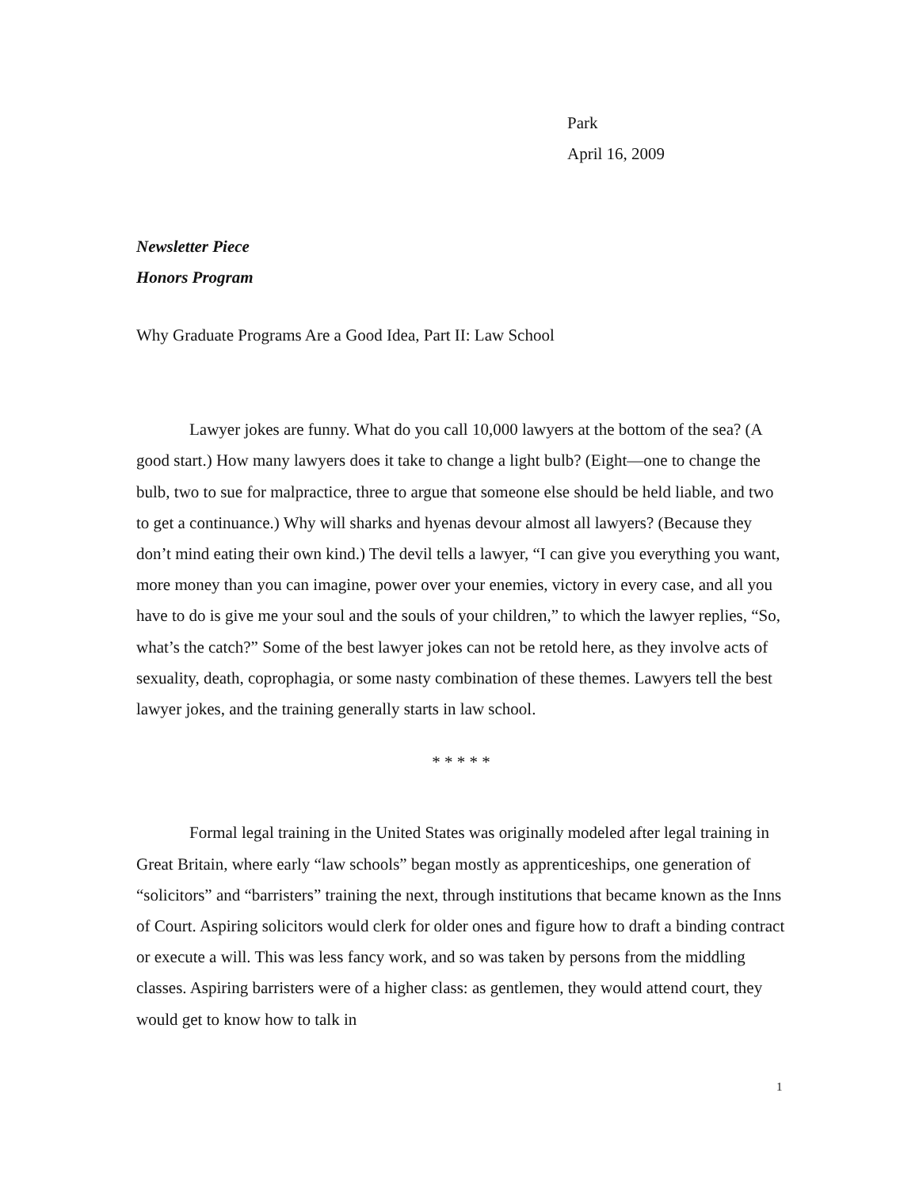Park
April 16, 2009
Newsletter Piece
Honors Program
Why Graduate Programs Are a Good Idea, Part II: Law School
Lawyer jokes are funny. What do you call 10,000 lawyers at the bottom of the sea? (A good start.) How many lawyers does it take to change a light bulb? (Eight—one to change the bulb, two to sue for malpractice, three to argue that someone else should be held liable, and two to get a continuance.) Why will sharks and hyenas devour almost all lawyers? (Because they don’t mind eating their own kind.) The devil tells a lawyer, “I can give you everything you want, more money than you can imagine, power over your enemies, victory in every case, and all you have to do is give me your soul and the souls of your children,” to which the lawyer replies, “So, what’s the catch?” Some of the best lawyer jokes can not be retold here, as they involve acts of sexuality, death, coprophagia, or some nasty combination of these themes. Lawyers tell the best lawyer jokes, and the training generally starts in law school.
* * * * *
Formal legal training in the United States was originally modeled after legal training in Great Britain, where early “law schools” began mostly as apprenticeships, one generation of “solicitors” and “barristers” training the next, through institutions that became known as the Inns of Court. Aspiring solicitors would clerk for older ones and figure how to draft a binding contract or execute a will. This was less fancy work, and so was taken by persons from the middling classes. Aspiring barristers were of a higher class: as gentlemen, they would attend court, they would get to know how to talk in
1